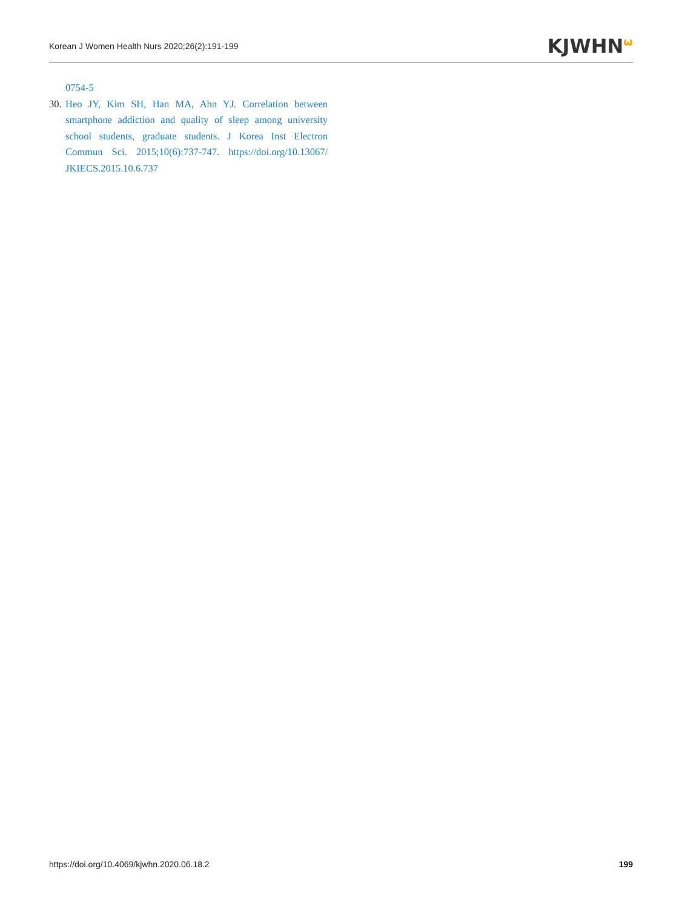Korean J Women Health Nurs 2020;26(2):191-199 KJWHN<sup>ω</sup>
0754-5
30. Heo JY, Kim SH, Han MA, Ahn YJ. Correlation between smartphone addiction and quality of sleep among university school students, graduate students. J Korea Inst Electron Commun Sci. 2015;10(6):737-747. https://doi.org/10.13067/ JKIECS.2015.10.6.737
https://doi.org/10.4069/kjwhn.2020.06.18.2 199